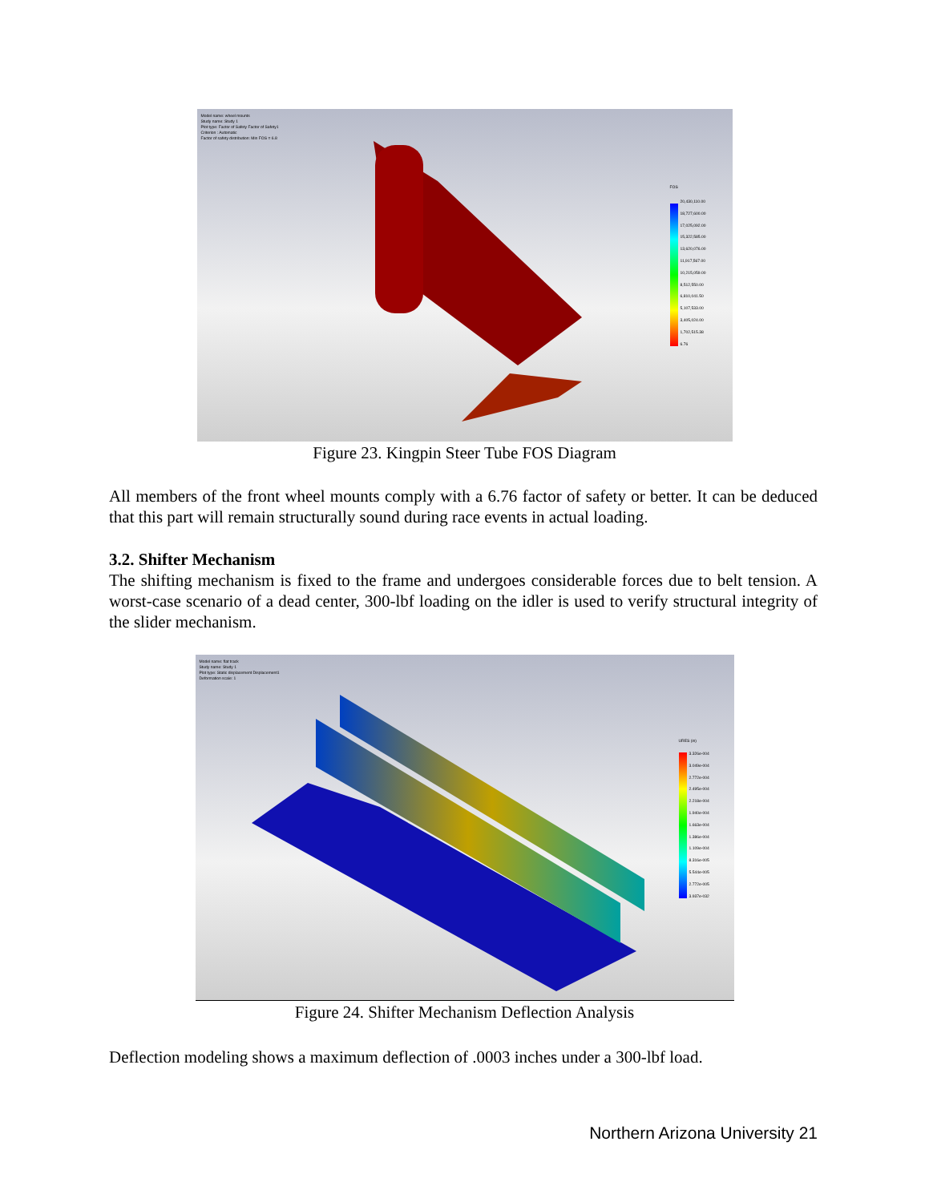Model name: wheel mounts
Study name: Study 1
Plot type: Factor of Safety Factor of Safety1
Criterion : Automatic
Factor of safety distribution: Min FOS = 6.8
FOS
20,430,110.00
18,727,600.00
17,025,092.00
15,322,585.00
13,620,076.00
11,917,567.00
10,215,059.00
8,512,550.00
6,810,041.50
5,107,533.00
3,405,024.00
1,702,515.38
6.76
Figure 23. Kingpin Steer Tube FOS Diagram
All members of the front wheel mounts comply with a 6.76 factor of safety or better. It can be deduced that this part will remain structurally sound during race events in actual loading.
3.2. Shifter Mechanism
The shifting mechanism is fixed to the frame and undergoes considerable forces due to belt tension. A worst-case scenario of a dead center, 300-lbf loading on the idler is used to verify structural integrity of the slider mechanism.
Model name: flat track
Study name: Study 1
Plot type: Static displacement Displacement1
Deformation scale: 1
URES (in)
3.326e-004
3.049e-004
2.772e-004
2.495e-004
2.218e-004
1.940e-004
1.663e-004
1.386e-004
1.109e-004
8.316e-005
5.544e-005
2.772e-005
3.937e-032
Figure 24. Shifter Mechanism Deflection Analysis
Deflection modeling shows a maximum deflection of .0003 inches under a 300-lbf load.
Northern Arizona University 21